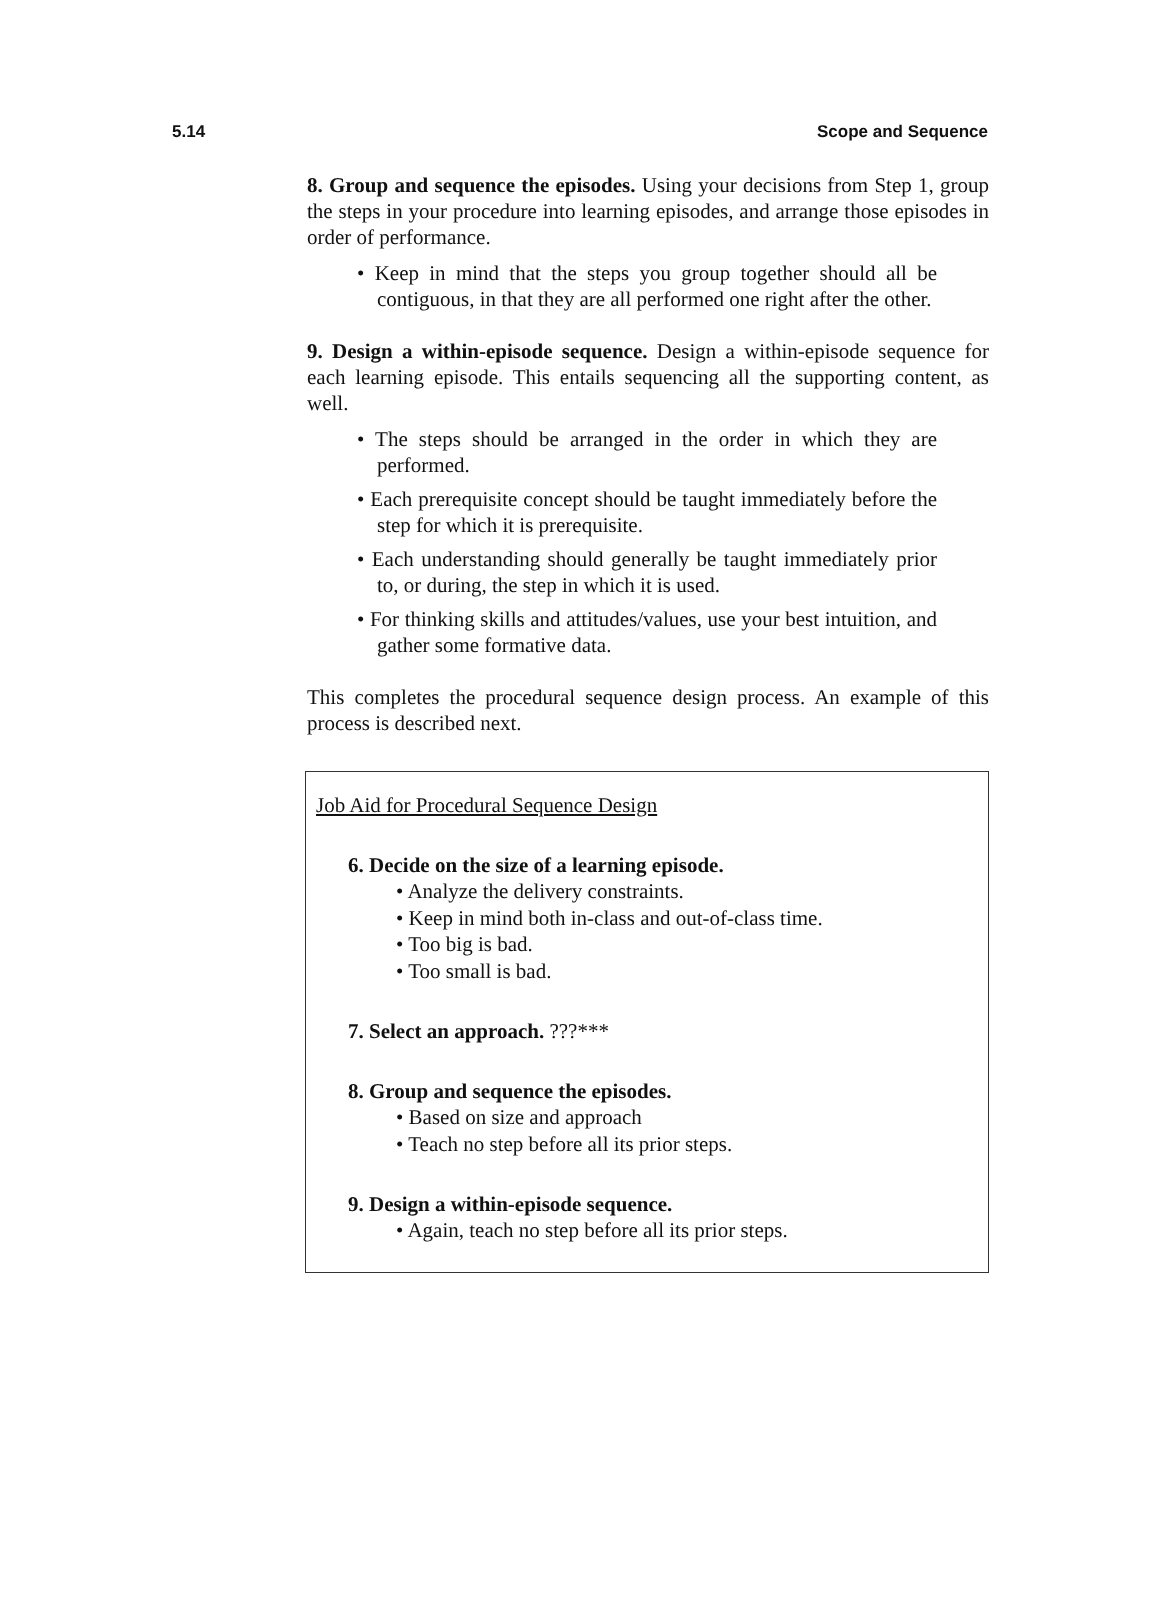5.14 Scope and Sequence
8. Group and sequence the episodes. Using your decisions from Step 1, group the steps in your procedure into learning episodes, and arrange those episodes in order of performance.
• Keep in mind that the steps you group together should all be contiguous, in that they are all performed one right after the other.
9. Design a within-episode sequence. Design a within-episode sequence for each learning episode. This entails sequencing all the supporting content, as well.
• The steps should be arranged in the order in which they are performed.
• Each prerequisite concept should be taught immediately before the step for which it is prerequisite.
• Each understanding should generally be taught immediately prior to, or during, the step in which it is used.
• For thinking skills and attitudes/values, use your best intuition, and gather some formative data.
This completes the procedural sequence design process. An example of this process is described next.
Job Aid for Procedural Sequence Design
6. Decide on the size of a learning episode.
• Analyze the delivery constraints.
• Keep in mind both in-class and out-of-class time.
• Too big is bad.
• Too small is bad.
7. Select an approach. ???***
8. Group and sequence the episodes.
• Based on size and approach
• Teach no step before all its prior steps.
9. Design a within-episode sequence.
• Again, teach no step before all its prior steps.